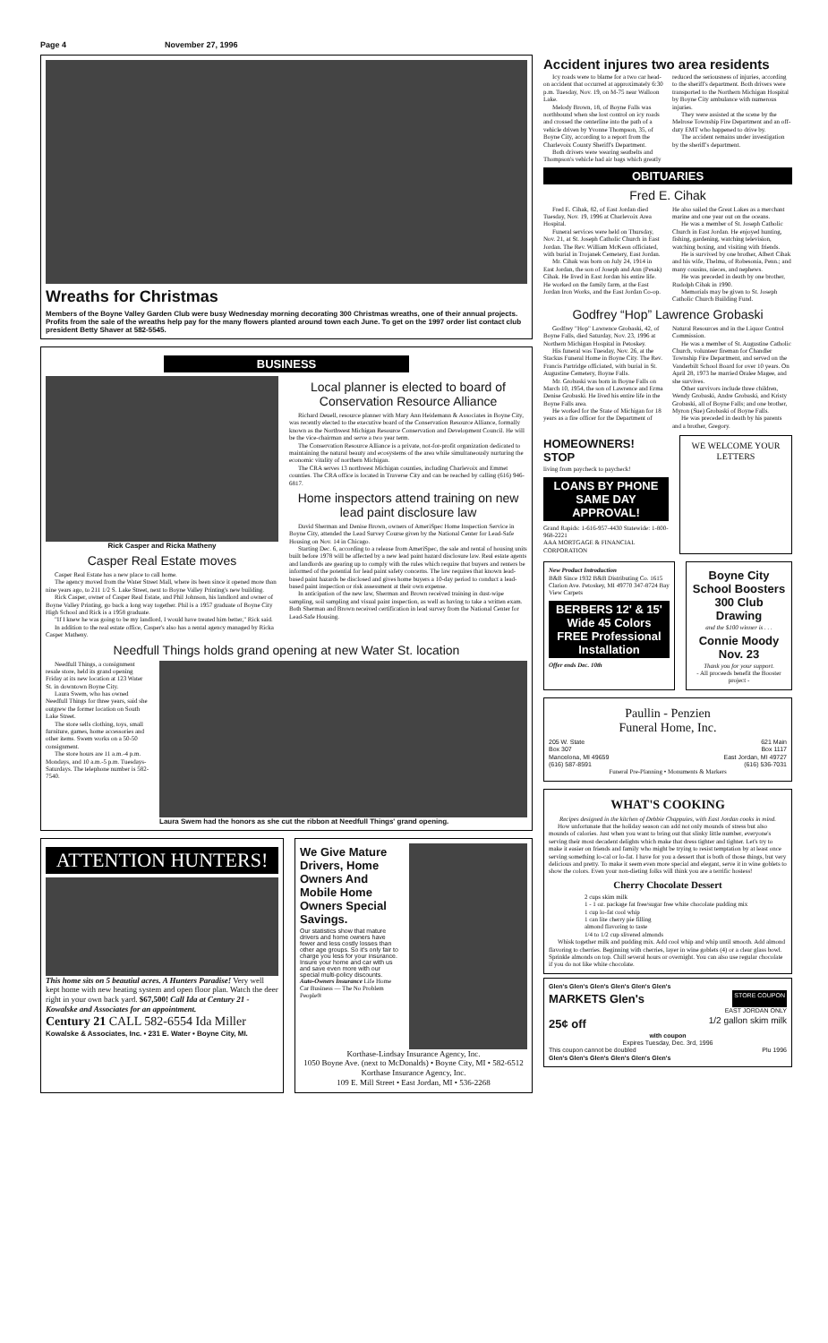Page 4 November 27, 1996
Wreaths for Christmas
Members of the Boyne Valley Garden Club were busy Wednesday morning decorating 300 Christmas wreaths, one of their annual projects. Profits from the sale of the wreaths help pay for the many flowers planted around town each June. To get on the 1997 order list contact club president Betty Shaver at 582-5545.
BUSINESS
Rick Casper and Ricka Matheny
Casper Real Estate moves
Casper Real Estate has a new place to call home.
The agency moved from the Water Street Mall, where its been since it opened more than nine years ago, to 211 1/2 S. Lake Street, next to Boyne Valley Printing's new building.
Rick Casper, owner of Casper Real Estate, and Phil Johnson, his landlord and owner of Boyne Valley Printing, go back a long way together. Phil is a 1957 graduate of Boyne City High School and Rick is a 1958 graduate.
"If I knew he was going to be my landlord, I would have treated him better," Rick said.
In addition to the real estate office, Casper's also has a rental agency managed by Ricka Casper Matheny.
Local planner is elected to board of Conservation Resource Alliance
Richard Deuell, resource planner with Mary Ann Heidemann & Associates in Boyne City, was recently elected to the executive board of the Conservation Resource Alliance, formally known as the Northwest Michigan Resource Conservation and Development Council. He will be the vice-chairman and serve a two year term.
The Conservation Resource Alliance is a private, not-for-profit organization dedicated to maintaining the natural beauty and ecosystems of the area while simultaneously nurturing the economic vitality of northern Michigan.
The CRA serves 13 northwest Michigan counties, including Charlevoix and Emmet counties. The CRA office is located in Traverse City and can be reached by calling (616) 946-6817.
Home inspectors attend training on new lead paint disclosure law
David Sherman and Denise Brown, owners of AmeriSpec Home Inspection Service in Boyne City, attended the Lead Survey Course given by the National Center for Lead-Safe Housing on Nov. 14 in Chicago.
Starting Dec. 6, according to a release from AmeriSpec, the sale and rental of housing units built before 1978 will be affected by a new lead paint hazard disclosure law. Real estate agents and landlords are gearing up to comply with the rules which require that buyers and renters be informed of the potential for lead paint safety concerns. The law requires that known lead-based paint hazards be disclosed and gives home buyers a 10-day period to conduct a lead-based paint inspection or risk assessment at their own expense.
In anticipation of the new law, Sherman and Brown received training in dust-wipe sampling, soil sampling and visual paint inspection, as well as having to take a written exam. Both Sherman and Brown received certification in lead survey from the National Center for Lead-Safe Housing.
Needfull Things holds grand opening at new Water St. location
Needfull Things, a consignment resale store, held its grand opening Friday at its new location at 123 Water St. in downtown Boyne City.
Laura Swem, who has owned Needfull Things for three years, said she outgrew the former location on South Lake Street.
The store sells clothing, toys, small furniture, games, home accessories and other items. Swem works on a 50-50 consignment.
The store hours are 11 a.m.-4 p.m. Mondays, and 10 a.m.-5 p.m. Tuesdays-Saturdays. The telephone number is 582-7540.
Laura Swem had the honors as she cut the ribbon at Needfull Things' grand opening.
ATTENTION HUNTERS!
This home sits on 5 beautiul acres. A Hunters Paradise! Very well kept home with new heating system and open floor plan. Watch the deer right in your own back yard. $67,500! Call Ida at Century 21 - Kowalske and Associates for an appointment.
Century 21 CALL 582-6554 Ida Miller
Kowalske & Associates, Inc. • 231 E. Water • Boyne City, MI.
We Give Mature Drivers, Home Owners And Mobile Home Owners Special Savings.
Our statistics show that mature drivers and home owners have fewer and less costly losses than other age groups. So it's only fair to charge you less for your insurance. Insure your home and car with us and save even more with our special multi-policy discounts.
Auto-Owners Insurance Life Home Car Business — The No Problem People®
Korthase-Lindsay Insurance Agency, Inc.
1050 Boyne Ave. (next to McDonalds) • Boyne City, MI • 582-6512
Korthase Insurance Agency, Inc.
109 E. Mill Street • East Jordan, MI • 536-2268
Accident injures two area residents
Icy roads were to blame for a two car head-on accident that occurred at approximately 6:30 p.m. Tuesday, Nov. 19, on M-75 near Walloon Lake.
Melody Brown, 18, of Boyne Falls was northbound when she lost control on icy roads and crossed the centerline into the path of a vehicle driven by Yvonne Thompson, 35, of Boyne City, according to a report from the Charlevoix County Sheriff's Department.
Both drivers were wearing seatbelts and Thompson's vehicle had air bags which greatly reduced the seriousness of injuries, according to the sheriff's department. Both drivers were transported to the Northern Michigan Hospital by Boyne City ambulance with numerous injuries.
They were assisted at the scene by the Melrose Township Fire Department and an off-duty EMT who happened to drive by.
The accident remains under investigation by the sheriff's department.
OBITUARIES
Fred E. Cihak
Fred E. Cihak, 82, of East Jordan died Tuesday, Nov. 19, 1996 at Charlevoix Area Hospital.
Funeral services were held on Thursday, Nov. 21, at St. Joseph Catholic Church in East Jordan. The Rev. William McKeon officiated, with burial in Trojanek Cemetery, East Jordan.
Mr. Cihak was born on July 24, 1914 in East Jordan, the son of Joseph and Ann (Pesak) Cihak. He lived in East Jordan his entire life. He worked on the family farm, at the East Jordan Iron Works, and the East Jordan Co-op. He also sailed the Great Lakes as a merchant marine and one year out on the oceans.
He was a member of St. Joseph Catholic Church in East Jordan. He enjoyed hunting, fishing, gardening, watching television, watching boxing, and visiting with friends.
He is survived by one brother, Albert Cihak and his wife, Thelma, of Robesonia, Penn.; and many cousins, nieces, and nephews.
He was preceded in death by one brother, Rudolph Cihak in 1990.
Memorials may be given to St. Joseph Catholic Church Building Fund.
Godfrey “Hop” Lawrence Grobaski
Godfrey "Hop" Lawrence Grobaski, 42, of Boyne Falls, died Saturday, Nov. 23, 1996 at Northern Michigan Hospital in Petoskey.
His funeral was Tuesday, Nov. 26, at the Stackus Funeral Home in Boyne City. The Rev. Francis Partridge officiated, with burial in St. Augustine Cemetery, Boyne Falls.
Mr. Grobaski was born in Boyne Falls on March 10, 1954, the son of Lawrence and Erma Denise Grobaski. He lived his entire life in the Boyne Falls area.
He worked for the State of Michigan for 18 years as a fire officer for the Department of Natural Resources and in the Liquor Control Commission.
He was a member of St. Augustine Catholic Church, volunteer fireman for Chandler Township Fire Department, and served on the Vanderbilt School Board for over 10 years. On April 28, 1973 he married Oralee Magee, and she survives.
Other survivors include three children, Wendy Grobaski, Andre Grobaski, and Kristy Grobaski, all of Boyne Falls; and one brother, Myron (Sue) Grobaski of Boyne Falls.
He was preceded in death by his parents and a brother, Gregory.
HOMEOWNERS! STOP
living from paycheck to paycheck!
LOANS BY PHONE SAME DAY APPROVAL!
Grand Rapids: 1-616-957-4430 Statewide: 1-800-968-2221
AAA MORTGAGE & FINANCIAL CORPORATION
WE WELCOME YOUR LETTERS
New Product Introduction
B&B Since 1932 B&B Distributing Co. 1615 Clarion Ave. Petoskey, MI 49770 347-8724 Bay View Carpets
BERBERS 12' & 15' Wide 45 Colors FREE Professional Installation
Offer ends Dec. 10th
Boyne City School Boosters 300 Club Drawing
and the $100 winner is . . .
Connie Moody Nov. 23
Thank you for your support.
- All proceeds benefit the Booster project -
Paullin - Penzien
Funeral Home, Inc.
205 W. State
Box 307
Mancelona, MI 49659
(616) 587-8591
621 Main
Box 1117
East Jordan, MI 49727
(616) 536-7031
Funeral Pre-Planning • Monuments & Markers
WHAT'S COOKING
Recipes designed in the kitchen of Debbie Chappuies, with East Jordan cooks in mind.
How unfortunate that the holiday season can add not only mounds of stress but also mounds of calories. Just when you want to bring out that slinky little number, everyone's serving their most decadent delights which make that dress tighter and tighter. Let's try to make it easier on friends and family who might be trying to resist temptation by at least once serving something lo-cal or lo-fat. I have for you a dessert that is both of those things, but very delicious and pretty. To make it seem even more special and elegant, serve it in wine goblets to show the colors. Even your non-dieting folks will think you are a terrific hostess!
Cherry Chocolate Dessert
2 cups skim milk
1 - 1 oz. package fat free/sugar free white chocolate pudding mix
1 cup lo-fat cool whip
1 can lite cherry pie filling
almond flavoring to taste
1/4 to 1/2 cup slivered almonds
Whisk together milk and pudding mix. Add cool whip and whip until smooth. Add almond flavoring to cherries. Beginning with cherries, layer in wine goblets (4) or a clear glass bowl. Sprinkle almonds on top. Chill several hours or overnight. You can also use regular chocolate if you do not like white chocolate.
Glen's Glen's Glen's Glen's Glen's Glen's
MARKETS Glen's
STORE COUPON
EAST JORDAN ONLY
25¢ off
1/2 gallon skim milk
with coupon
Expires Tuesday, Dec. 3rd, 1996
This coupon cannot be doubled Plu 1996
Glen's Glen's Glen's Glen's Glen's Glen's